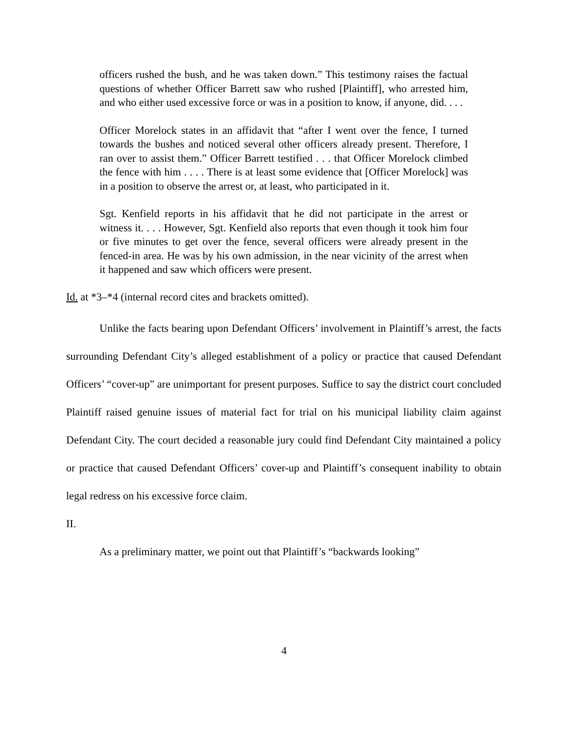officers rushed the bush, and he was taken down.” This testimony raises the factual questions of whether Officer Barrett saw who rushed [Plaintiff], who arrested him, and who either used excessive force or was in a position to know, if anyone, did. . . .
Officer Morelock states in an affidavit that “after I went over the fence, I turned towards the bushes and noticed several other officers already present. Therefore, I ran over to assist them.” Officer Barrett testified . . . that Officer Morelock climbed the fence with him . . . . There is at least some evidence that [Officer Morelock] was in a position to observe the arrest or, at least, who participated in it.
Sgt. Kenfield reports in his affidavit that he did not participate in the arrest or witness it. . . . However, Sgt. Kenfield also reports that even though it took him four or five minutes to get over the fence, several officers were already present in the fenced-in area. He was by his own admission, in the near vicinity of the arrest when it happened and saw which officers were present.
Id. at *3–*4 (internal record cites and brackets omitted).
Unlike the facts bearing upon Defendant Officers’ involvement in Plaintiff’s arrest, the facts surrounding Defendant City’s alleged establishment of a policy or practice that caused Defendant Officers’ “cover-up” are unimportant for present purposes. Suffice to say the district court concluded Plaintiff raised genuine issues of material fact for trial on his municipal liability claim against Defendant City. The court decided a reasonable jury could find Defendant City maintained a policy or practice that caused Defendant Officers’ cover-up and Plaintiff’s consequent inability to obtain legal redress on his excessive force claim.
II.
As a preliminary matter, we point out that Plaintiff’s “backwards looking”
4